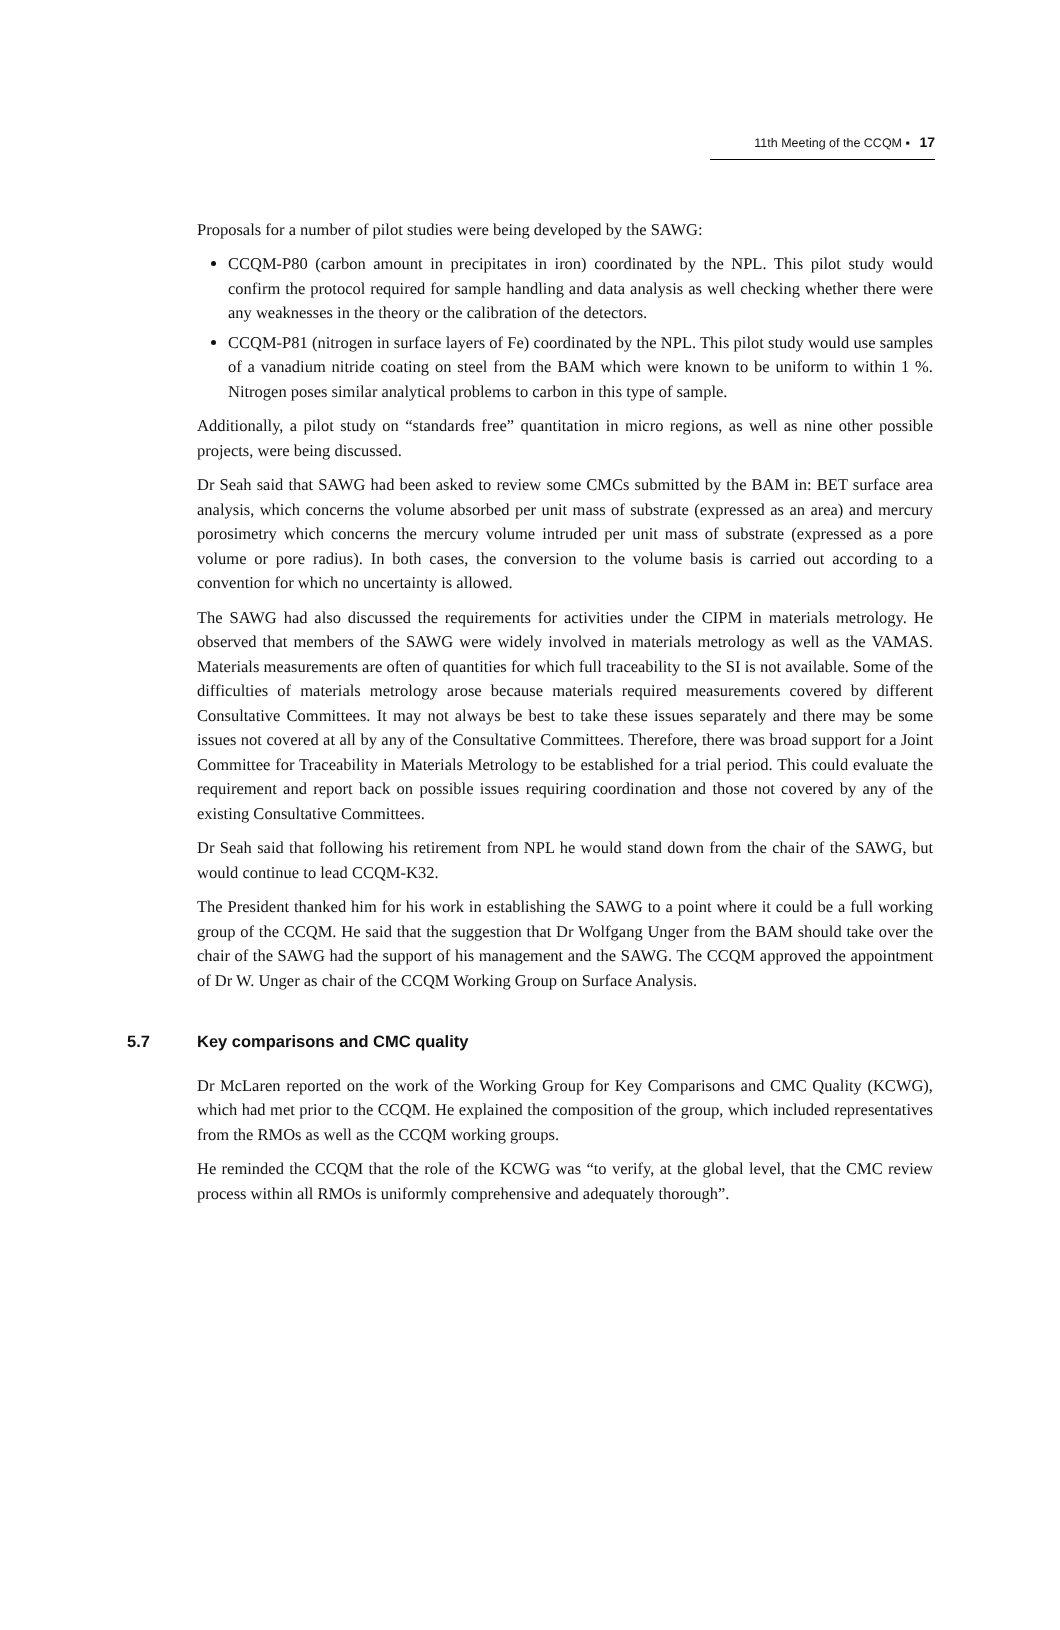11th Meeting of the CCQM ▪ 17
Proposals for a number of pilot studies were being developed by the SAWG:
CCQM-P80 (carbon amount in precipitates in iron) coordinated by the NPL. This pilot study would confirm the protocol required for sample handling and data analysis as well checking whether there were any weaknesses in the theory or the calibration of the detectors.
CCQM-P81 (nitrogen in surface layers of Fe) coordinated by the NPL. This pilot study would use samples of a vanadium nitride coating on steel from the BAM which were known to be uniform to within 1 %. Nitrogen poses similar analytical problems to carbon in this type of sample.
Additionally, a pilot study on “standards free” quantitation in micro regions, as well as nine other possible projects, were being discussed.
Dr Seah said that SAWG had been asked to review some CMCs submitted by the BAM in: BET surface area analysis, which concerns the volume absorbed per unit mass of substrate (expressed as an area) and mercury porosimetry which concerns the mercury volume intruded per unit mass of substrate (expressed as a pore volume or pore radius). In both cases, the conversion to the volume basis is carried out according to a convention for which no uncertainty is allowed.
The SAWG had also discussed the requirements for activities under the CIPM in materials metrology. He observed that members of the SAWG were widely involved in materials metrology as well as the VAMAS. Materials measurements are often of quantities for which full traceability to the SI is not available. Some of the difficulties of materials metrology arose because materials required measurements covered by different Consultative Committees. It may not always be best to take these issues separately and there may be some issues not covered at all by any of the Consultative Committees. Therefore, there was broad support for a Joint Committee for Traceability in Materials Metrology to be established for a trial period. This could evaluate the requirement and report back on possible issues requiring coordination and those not covered by any of the existing Consultative Committees.
Dr Seah said that following his retirement from NPL he would stand down from the chair of the SAWG, but would continue to lead CCQM-K32.
The President thanked him for his work in establishing the SAWG to a point where it could be a full working group of the CCQM. He said that the suggestion that Dr Wolfgang Unger from the BAM should take over the chair of the SAWG had the support of his management and the SAWG. The CCQM approved the appointment of Dr W. Unger as chair of the CCQM Working Group on Surface Analysis.
5.7 Key comparisons and CMC quality
Dr McLaren reported on the work of the Working Group for Key Comparisons and CMC Quality (KCWG), which had met prior to the CCQM. He explained the composition of the group, which included representatives from the RMOs as well as the CCQM working groups.
He reminded the CCQM that the role of the KCWG was “to verify, at the global level, that the CMC review process within all RMOs is uniformly comprehensive and adequately thorough”.